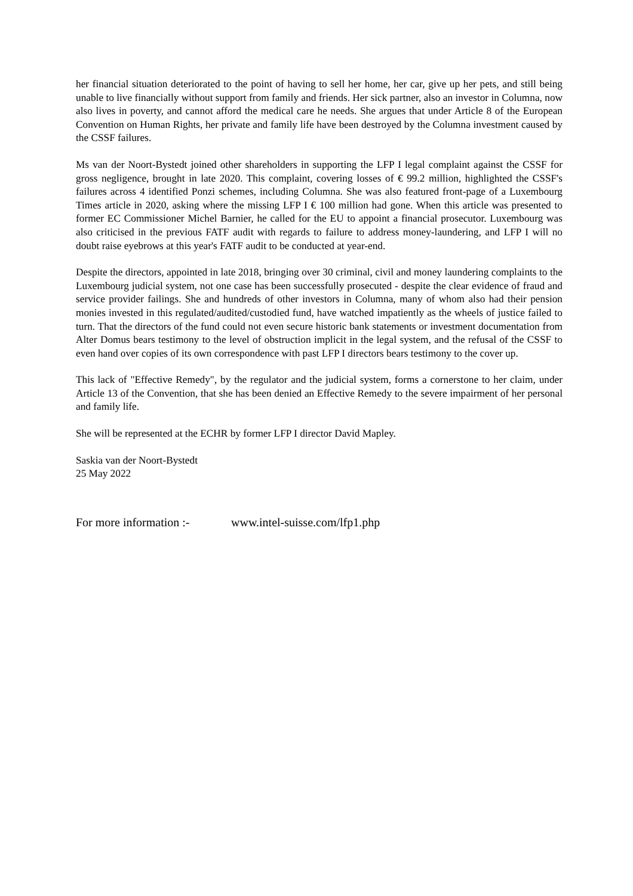her financial situation deteriorated to the point of having to sell her home, her car, give up her pets, and still being unable to live financially without support from family and friends. Her sick partner, also an investor in Columna, now also lives in poverty, and cannot afford the medical care he needs. She argues that under Article 8 of the European Convention on Human Rights, her private and family life have been destroyed by the Columna investment caused by the CSSF failures.
Ms van der Noort-Bystedt joined other shareholders in supporting the LFP I legal complaint against the CSSF for gross negligence, brought in late 2020. This complaint, covering losses of € 99.2 million, highlighted the CSSF's failures across 4 identified Ponzi schemes, including Columna. She was also featured front-page of a Luxembourg Times article in 2020, asking where the missing LFP I € 100 million had gone. When this article was presented to former EC Commissioner Michel Barnier, he called for the EU to appoint a financial prosecutor. Luxembourg was also criticised in the previous FATF audit with regards to failure to address money-laundering, and LFP I will no doubt raise eyebrows at this year's FATF audit to be conducted at year-end.
Despite the directors, appointed in late 2018, bringing over 30 criminal, civil and money laundering complaints to the Luxembourg judicial system, not one case has been successfully prosecuted - despite the clear evidence of fraud and service provider failings. She and hundreds of other investors in Columna, many of whom also had their pension monies invested in this regulated/audited/custodied fund, have watched impatiently as the wheels of justice failed to turn. That the directors of the fund could not even secure historic bank statements or investment documentation from Alter Domus bears testimony to the level of obstruction implicit in the legal system, and the refusal of the CSSF to even hand over copies of its own correspondence with past LFP I directors bears testimony to the cover up.
This lack of "Effective Remedy", by the regulator and the judicial system, forms a cornerstone to her claim, under Article 13 of the Convention, that she has been denied an Effective Remedy to the severe impairment of her personal and family life.
She will be represented at the ECHR by former LFP I director David Mapley.
Saskia van der Noort-Bystedt
25 May 2022
For more information :- www.intel-suisse.com/lfp1.php